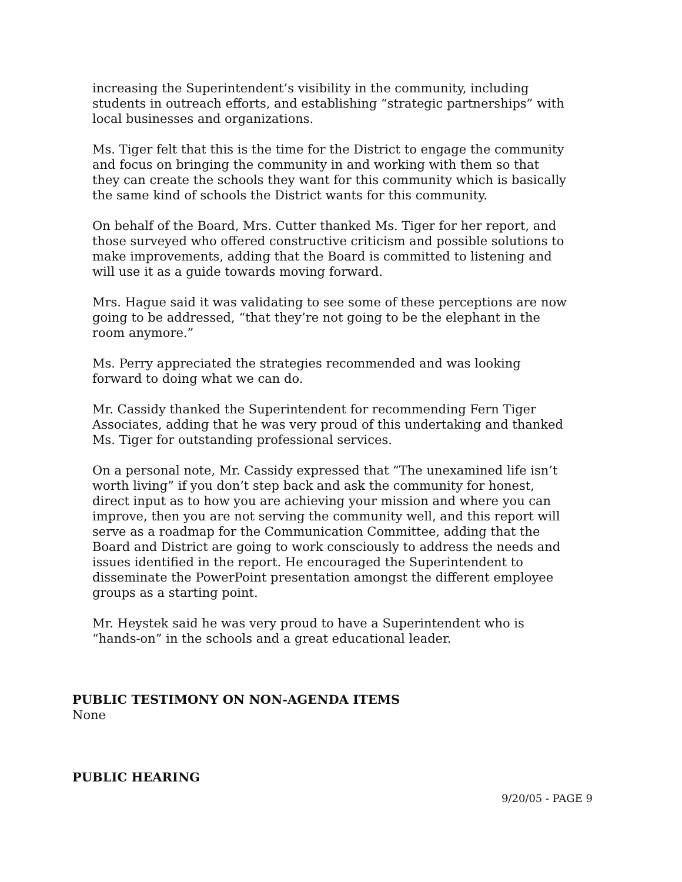increasing the Superintendent’s visibility in the community, including students in outreach efforts, and establishing “strategic partnerships” with local businesses and organizations.
Ms. Tiger felt that this is the time for the District to engage the community and focus on bringing the community in and working with them so that they can create the schools they want for this community which is basically the same kind of schools the District wants for this community.
On behalf of the Board, Mrs. Cutter thanked Ms. Tiger for her report, and those surveyed who offered constructive criticism and possible solutions to make improvements, adding that the Board is committed to listening and will use it as a guide towards moving forward.
Mrs. Hague said it was validating to see some of these perceptions are now going to be addressed, “that they’re not going to be the elephant in the room anymore.”
Ms. Perry appreciated the strategies recommended and was looking forward to doing what we can do.
Mr. Cassidy thanked the Superintendent for recommending Fern Tiger Associates, adding that he was very proud of this undertaking and thanked Ms. Tiger for outstanding professional services.
On a personal note, Mr. Cassidy expressed that “The unexamined life isn’t worth living” if you don’t step back and ask the community for honest, direct input as to how you are achieving your mission and where you can improve, then you are not serving the community well, and this report will serve as a roadmap for the Communication Committee, adding that the Board and District are going to work consciously to address the needs and issues identified in the report. He encouraged the Superintendent to disseminate the PowerPoint presentation amongst the different employee groups as a starting point.
Mr. Heystek said he was very proud to have a Superintendent who is “hands-on” in the schools and a great educational leader.
PUBLIC TESTIMONY ON NON-AGENDA ITEMS
None
PUBLIC HEARING
9/20/05 - PAGE 9